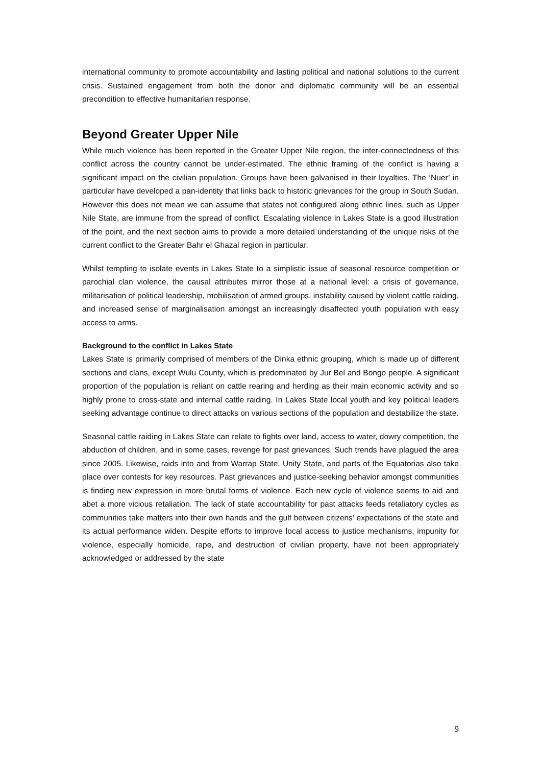international community to promote accountability and lasting political and national solutions to the current crisis. Sustained engagement from both the donor and diplomatic community will be an essential precondition to effective humanitarian response.
Beyond Greater Upper Nile
While much violence has been reported in the Greater Upper Nile region, the inter-connectedness of this conflict across the country cannot be under-estimated. The ethnic framing of the conflict is having a significant impact on the civilian population. Groups have been galvanised in their loyalties. The ‘Nuer’ in particular have developed a pan-identity that links back to historic grievances for the group in South Sudan. However this does not mean we can assume that states not configured along ethnic lines, such as Upper Nile State, are immune from the spread of conflict. Escalating violence in Lakes State is a good illustration of the point, and the next section aims to provide a more detailed understanding of the unique risks of the current conflict to the Greater Bahr el Ghazal region in particular.
Whilst tempting to isolate events in Lakes State to a simplistic issue of seasonal resource competition or parochial clan violence, the causal attributes mirror those at a national level: a crisis of governance, militarisation of political leadership, mobilisation of armed groups, instability caused by violent cattle raiding, and increased sense of marginalisation amongst an increasingly disaffected youth population with easy access to arms.
Background to the conflict in Lakes State
Lakes State is primarily comprised of members of the Dinka ethnic grouping, which is made up of different sections and clans, except Wulu County, which is predominated by Jur Bel and Bongo people. A significant proportion of the population is reliant on cattle rearing and herding as their main economic activity and so highly prone to cross-state and internal cattle raiding. In Lakes State local youth and key political leaders seeking advantage continue to direct attacks on various sections of the population and destabilize the state.
Seasonal cattle raiding in Lakes State can relate to fights over land, access to water, dowry competition, the abduction of children, and in some cases, revenge for past grievances. Such trends have plagued the area since 2005. Likewise, raids into and from Warrap State, Unity State, and parts of the Equatorias also take place over contests for key resources. Past grievances and justice-seeking behavior amongst communities is finding new expression in more brutal forms of violence. Each new cycle of violence seems to aid and abet a more vicious retaliation. The lack of state accountability for past attacks feeds retaliatory cycles as communities take matters into their own hands and the gulf between citizens’ expectations of the state and its actual performance widen. Despite efforts to improve local access to justice mechanisms, impunity for violence, especially homicide, rape, and destruction of civilian property, have not been appropriately acknowledged or addressed by the state
9